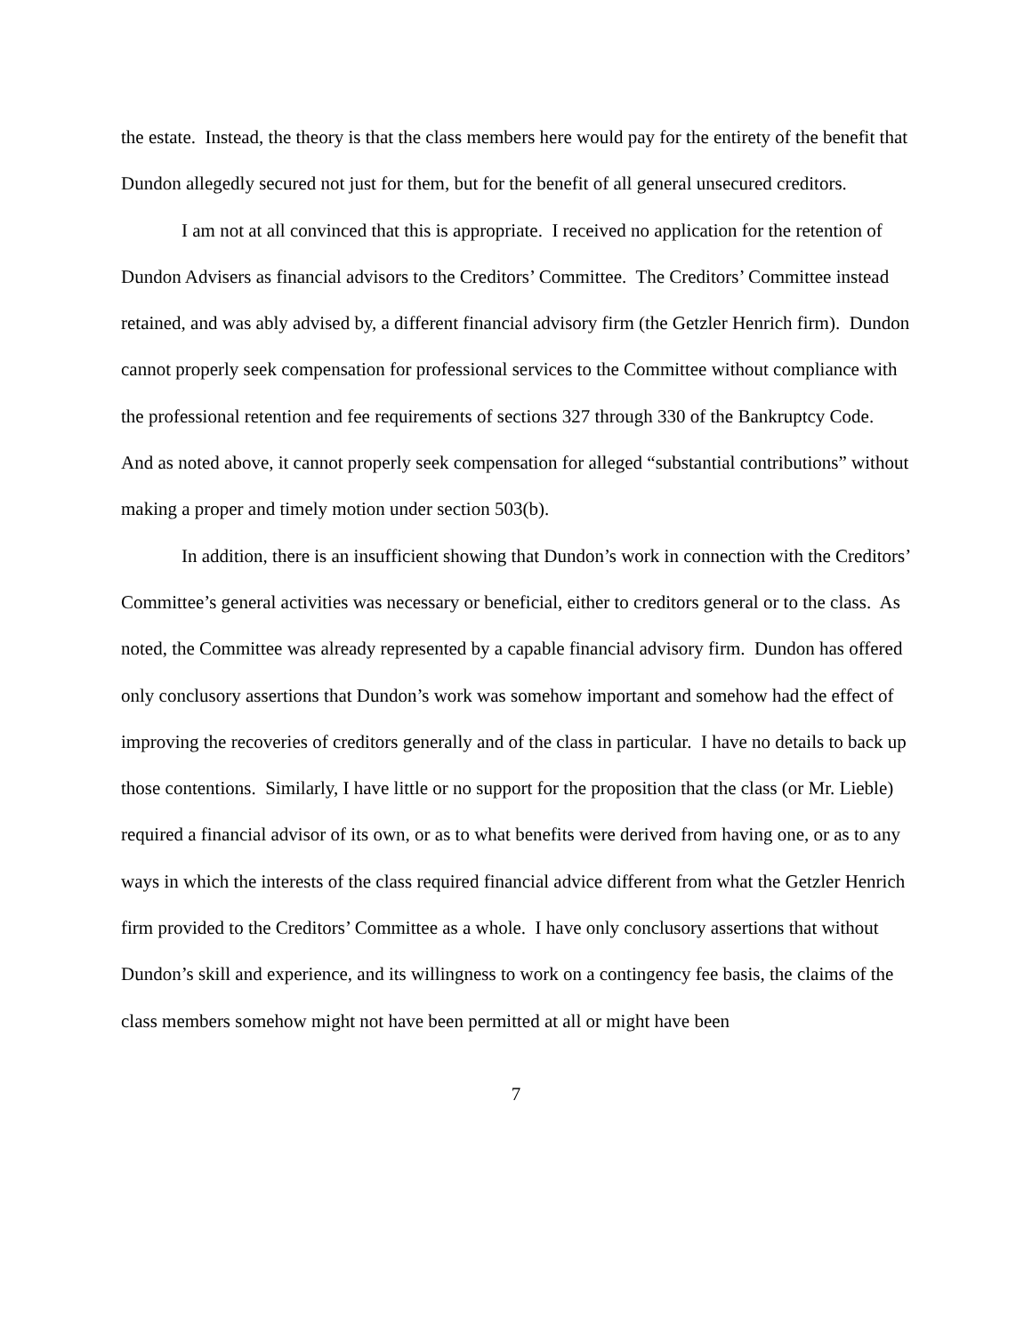the estate. Instead, the theory is that the class members here would pay for the entirety of the benefit that Dundon allegedly secured not just for them, but for the benefit of all general unsecured creditors.
I am not at all convinced that this is appropriate. I received no application for the retention of Dundon Advisers as financial advisors to the Creditors’ Committee. The Creditors’ Committee instead retained, and was ably advised by, a different financial advisory firm (the Getzler Henrich firm). Dundon cannot properly seek compensation for professional services to the Committee without compliance with the professional retention and fee requirements of sections 327 through 330 of the Bankruptcy Code. And as noted above, it cannot properly seek compensation for alleged “substantial contributions” without making a proper and timely motion under section 503(b).
In addition, there is an insufficient showing that Dundon’s work in connection with the Creditors’ Committee’s general activities was necessary or beneficial, either to creditors general or to the class. As noted, the Committee was already represented by a capable financial advisory firm. Dundon has offered only conclusory assertions that Dundon’s work was somehow important and somehow had the effect of improving the recoveries of creditors generally and of the class in particular. I have no details to back up those contentions. Similarly, I have little or no support for the proposition that the class (or Mr. Lieble) required a financial advisor of its own, or as to what benefits were derived from having one, or as to any ways in which the interests of the class required financial advice different from what the Getzler Henrich firm provided to the Creditors’ Committee as a whole. I have only conclusory assertions that without Dundon’s skill and experience, and its willingness to work on a contingency fee basis, the claims of the class members somehow might not have been permitted at all or might have been
7